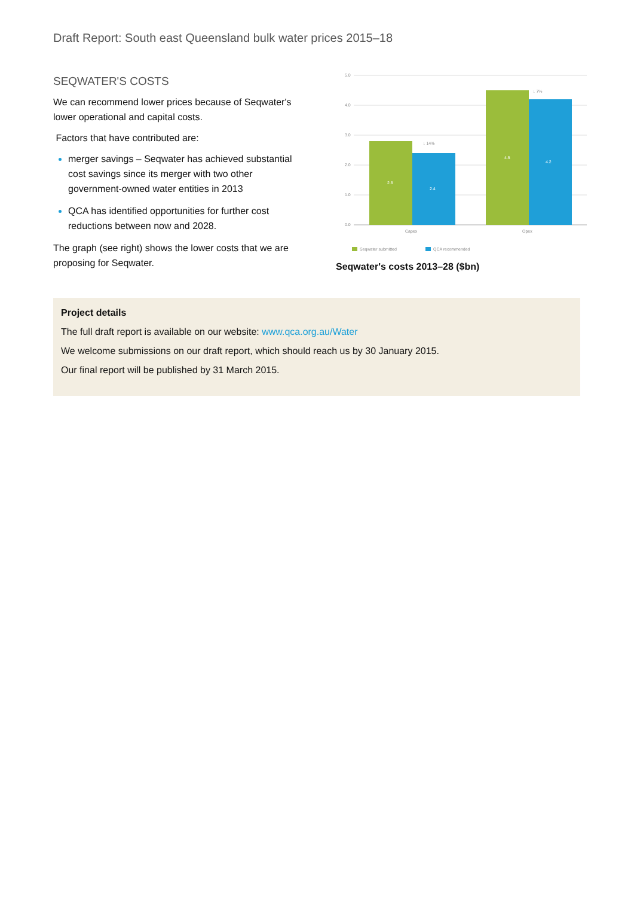Draft Report: South east Queensland bulk water prices 2015–18
SEQWATER'S COSTS
We can recommend lower prices because of Seqwater's lower operational and capital costs.
Factors that have contributed are:
merger savings – Seqwater has achieved substantial cost savings since its merger with two other government-owned water entities in 2013
QCA has identified opportunities for further cost reductions between now and 2028.
The graph (see right) shows the lower costs that we are proposing for Seqwater.
5.0
4.0
3.0
2.0
1.0
0.0
2.8
2.4
4.5
4.2
↓ 14%
↓ 7%
Capex
Opex
Seqwater submitted
QCA recommended
Seqwater's costs 2013–28 ($bn)
Project details
The full draft report is available on our website: www.qca.org.au/Water
We welcome submissions on our draft report, which should reach us by 30 January 2015.
Our final report will be published by 31 March 2015.